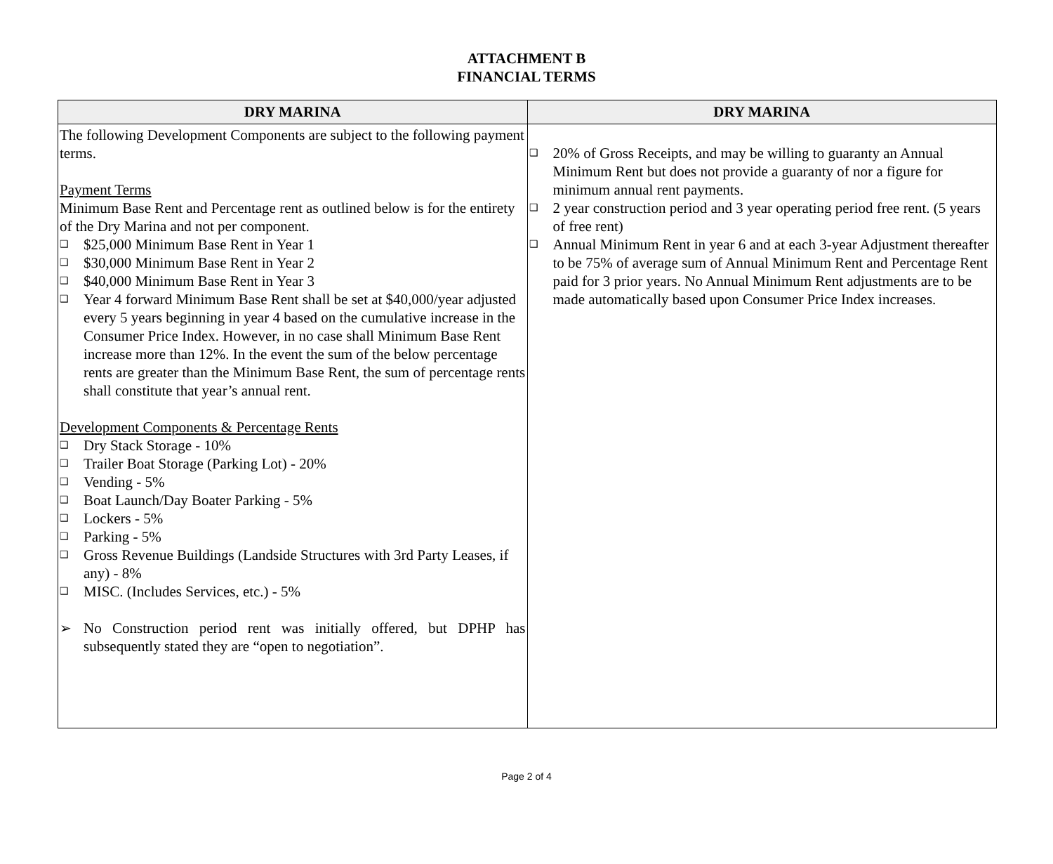ATTACHMENT B
FINANCIAL TERMS
| DRY MARINA | DRY MARINA |
| --- | --- |
| The following Development Components are subject to the following payment terms. Payment Terms Minimum Base Rent and Percentage rent as outlined below is for the entirety of the Dry Marina and not per component. ❑ $25,000 Minimum Base Rent in Year 1 ❑ $30,000 Minimum Base Rent in Year 2 ❑ $40,000 Minimum Base Rent in Year 3 ❑ Year 4 forward Minimum Base Rent shall be set at $40,000/year adjusted every 5 years beginning in year 4 based on the cumulative increase in the Consumer Price Index. However, in no case shall Minimum Base Rent increase more than 12%. In the event the sum of the below percentage rents are greater than the Minimum Base Rent, the sum of percentage rents shall constitute that year’s annual rent. Development Components & Percentage Rents ❑ Dry Stack Storage - 10% ❑ Trailer Boat Storage (Parking Lot) - 20% ❑ Vending - 5% ❑ Boat Launch/Day Boater Parking - 5% ❑ Lockers - 5% ❑ Parking - 5% ❑ Gross Revenue Buildings (Landside Structures with 3rd Party Leases, if any) - 8% ❑ MISC. (Includes Services, etc.) - 5% ➢ No Construction period rent was initially offered, but DPHP has subsequently stated they are “open to negotiation”. | ❑ 20% of Gross Receipts, and may be willing to guaranty an Annual Minimum Rent but does not provide a guaranty of nor a figure for minimum annual rent payments. ❑ 2 year construction period and 3 year operating period free rent. (5 years of free rent) ❑ Annual Minimum Rent in year 6 and at each 3-year Adjustment thereafter to be 75% of average sum of Annual Minimum Rent and Percentage Rent paid for 3 prior years. No Annual Minimum Rent adjustments are to be made automatically based upon Consumer Price Index increases. |
Page 2 of 4